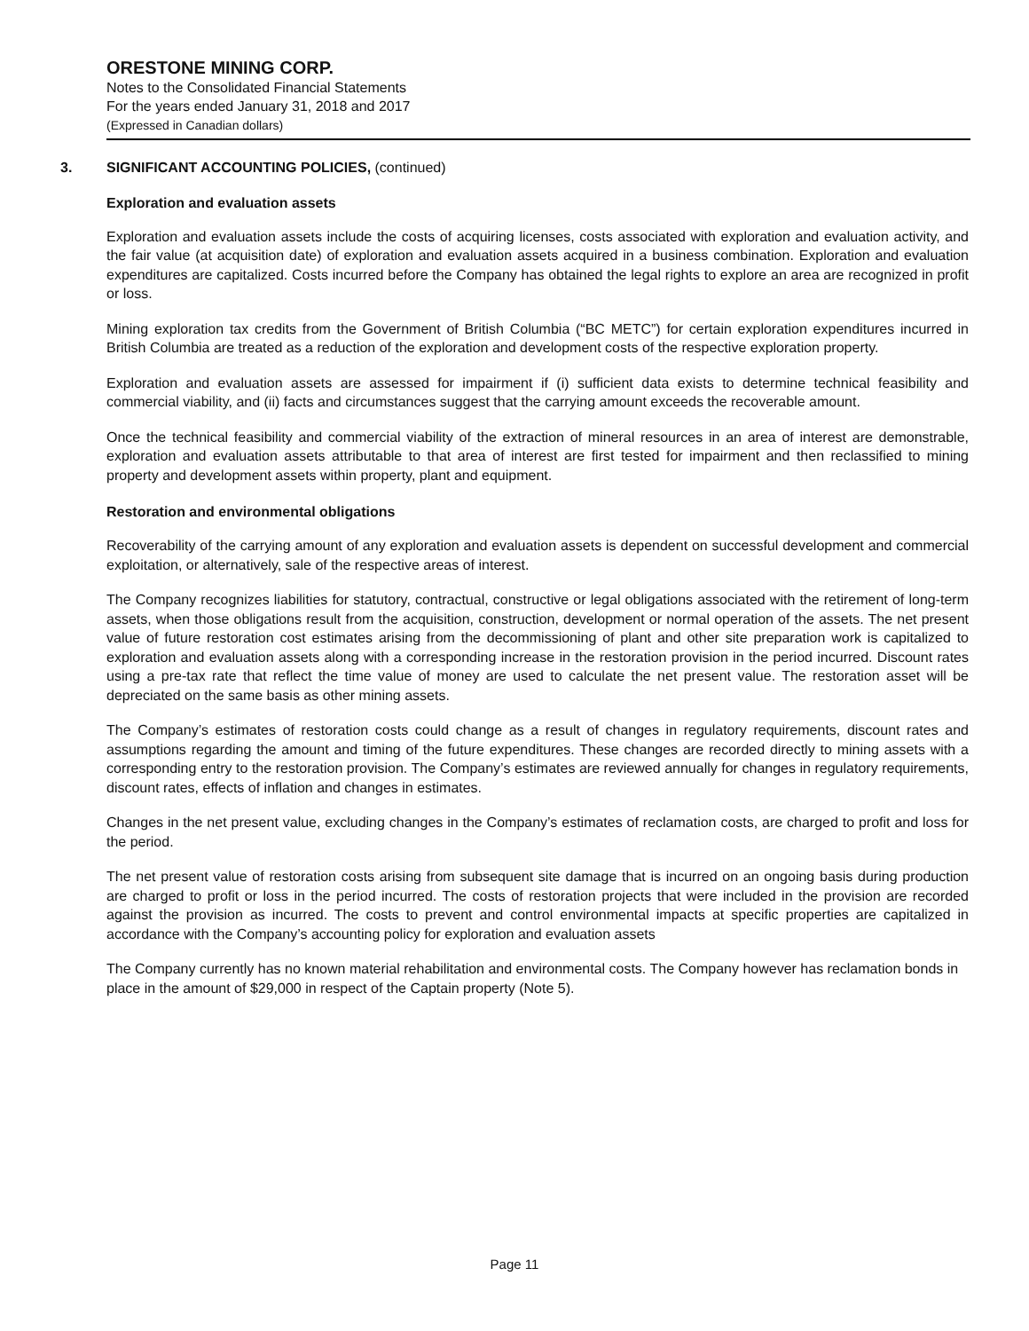ORESTONE MINING CORP.
Notes to the Consolidated Financial Statements
For the years ended January 31, 2018 and 2017
(Expressed in Canadian dollars)
3. SIGNIFICANT ACCOUNTING POLICIES, (continued)
Exploration and evaluation assets
Exploration and evaluation assets include the costs of acquiring licenses, costs associated with exploration and evaluation activity, and the fair value (at acquisition date) of exploration and evaluation assets acquired in a business combination. Exploration and evaluation expenditures are capitalized. Costs incurred before the Company has obtained the legal rights to explore an area are recognized in profit or loss.
Mining exploration tax credits from the Government of British Columbia (“BC METC”) for certain exploration expenditures incurred in British Columbia are treated as a reduction of the exploration and development costs of the respective exploration property.
Exploration and evaluation assets are assessed for impairment if (i) sufficient data exists to determine technical feasibility and commercial viability, and (ii) facts and circumstances suggest that the carrying amount exceeds the recoverable amount.
Once the technical feasibility and commercial viability of the extraction of mineral resources in an area of interest are demonstrable, exploration and evaluation assets attributable to that area of interest are first tested for impairment and then reclassified to mining property and development assets within property, plant and equipment.
Restoration and environmental obligations
Recoverability of the carrying amount of any exploration and evaluation assets is dependent on successful development and commercial exploitation, or alternatively, sale of the respective areas of interest.
The Company recognizes liabilities for statutory, contractual, constructive or legal obligations associated with the retirement of long-term assets, when those obligations result from the acquisition, construction, development or normal operation of the assets. The net present value of future restoration cost estimates arising from the decommissioning of plant and other site preparation work is capitalized to exploration and evaluation assets along with a corresponding increase in the restoration provision in the period incurred. Discount rates using a pre-tax rate that reflect the time value of money are used to calculate the net present value. The restoration asset will be depreciated on the same basis as other mining assets.
The Company’s estimates of restoration costs could change as a result of changes in regulatory requirements, discount rates and assumptions regarding the amount and timing of the future expenditures. These changes are recorded directly to mining assets with a corresponding entry to the restoration provision. The Company’s estimates are reviewed annually for changes in regulatory requirements, discount rates, effects of inflation and changes in estimates.
Changes in the net present value, excluding changes in the Company’s estimates of reclamation costs, are charged to profit and loss for the period.
The net present value of restoration costs arising from subsequent site damage that is incurred on an ongoing basis during production are charged to profit or loss in the period incurred. The costs of restoration projects that were included in the provision are recorded against the provision as incurred. The costs to prevent and control environmental impacts at specific properties are capitalized in accordance with the Company’s accounting policy for exploration and evaluation assets
The Company currently has no known material rehabilitation and environmental costs. The Company however has reclamation bonds in place in the amount of $29,000 in respect of the Captain property (Note 5).
Page 11